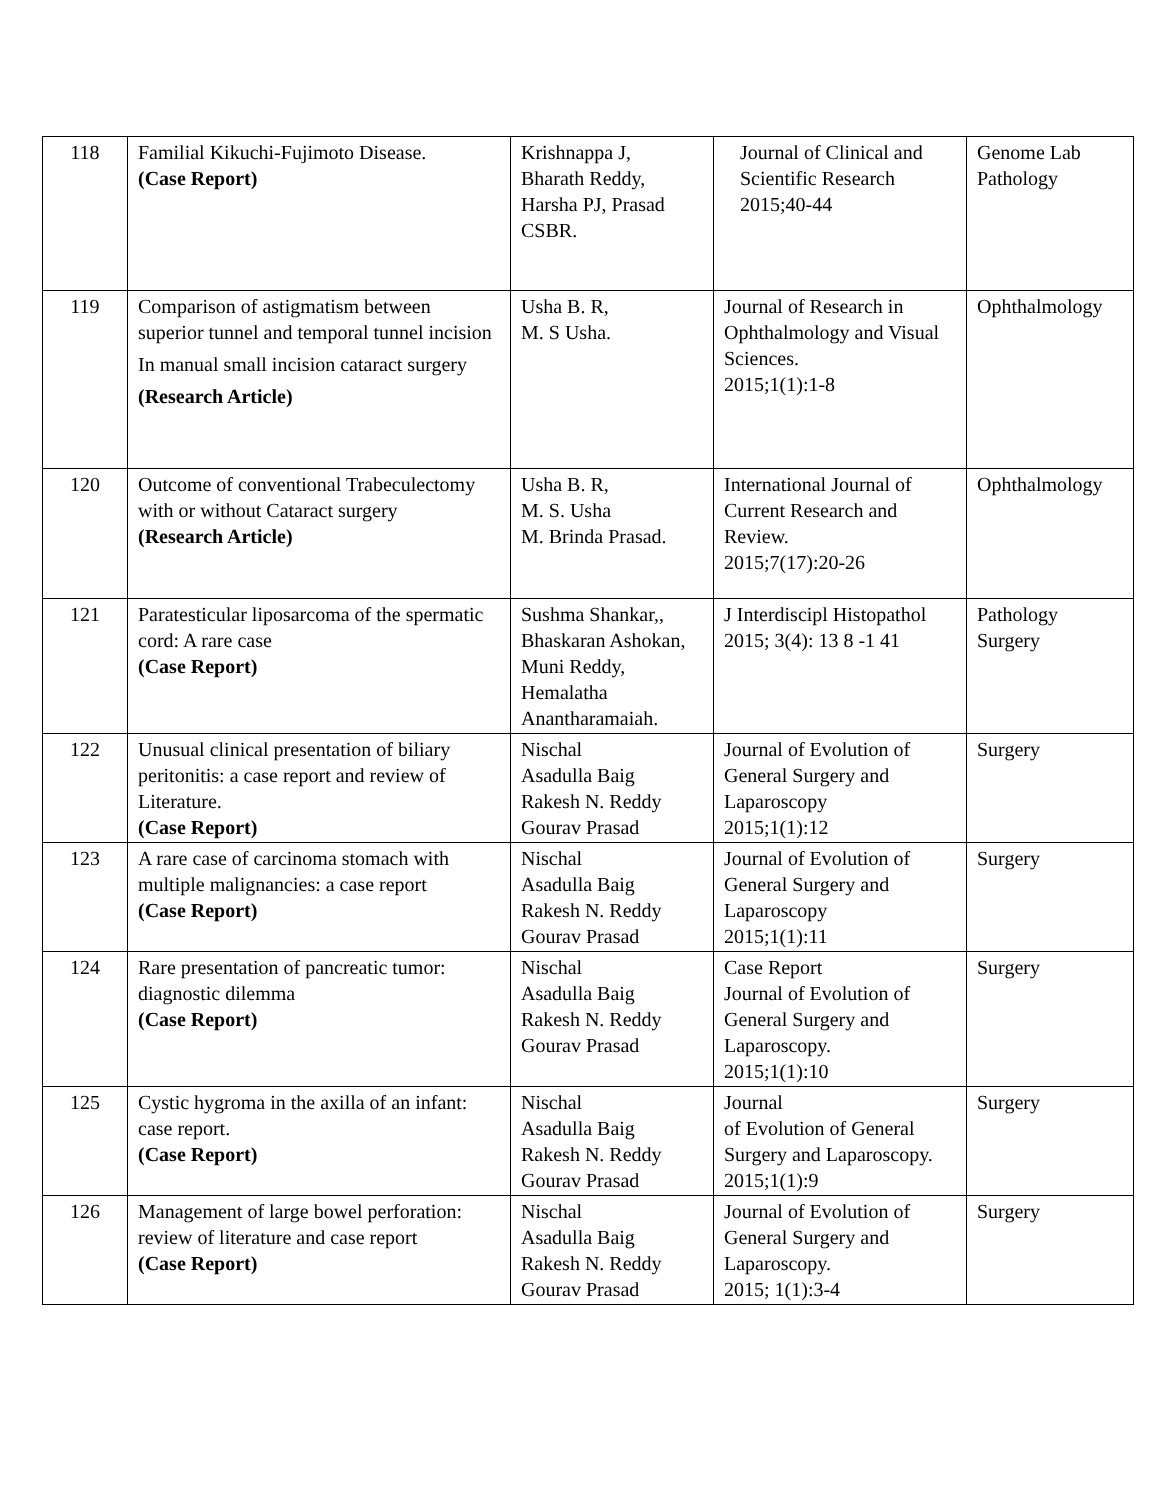| 118 | Familial Kikuchi-Fujimoto Disease. (Case Report) | Krishnappa J, Bharath Reddy, Harsha PJ, Prasad CSBR. | Journal of Clinical and Scientific Research 2015;40-44 | Genome Lab Pathology |
| 119 | Comparison of astigmatism between superior tunnel and temporal tunnel incision In manual small incision cataract surgery (Research Article) | Usha B. R, M. S Usha. | Journal of Research in Ophthalmology and Visual Sciences. 2015;1(1):1-8 | Ophthalmology |
| 120 | Outcome of conventional Trabeculectomy with or without Cataract surgery (Research Article) | Usha B. R, M. S. Usha M. Brinda Prasad. | International Journal of Current Research and Review. 2015;7(17):20-26 | Ophthalmology |
| 121 | Paratesticular liposarcoma of the spermatic cord: A rare case (Case Report) | Sushma Shankar,, Bhaskaran Ashokan, Muni Reddy, Hemalatha Anantharamaiah. | J Interdiscipl Histopathol 2015; 3(4): 13 8 -1 41 | Pathology Surgery |
| 122 | Unusual clinical presentation of biliary peritonitis: a case report and review of Literature. (Case Report) | Nischal Asadulla Baig Rakesh N. Reddy Gourav Prasad | Journal of Evolution of General Surgery and Laparoscopy 2015;1(1):12 | Surgery |
| 123 | A rare case of carcinoma stomach with multiple malignancies: a case report (Case Report) | Nischal Asadulla Baig Rakesh N. Reddy Gourav Prasad | Journal of Evolution of General Surgery and Laparoscopy 2015;1(1):11 | Surgery |
| 124 | Rare presentation of pancreatic tumor: diagnostic dilemma (Case Report) | Nischal Asadulla Baig Rakesh N. Reddy Gourav Prasad | Case Report Journal of Evolution of General Surgery and Laparoscopy. 2015;1(1):10 | Surgery |
| 125 | Cystic hygroma in the axilla of an infant: case report. (Case Report) | Nischal Asadulla Baig Rakesh N. Reddy Gourav Prasad | Journal of Evolution of General Surgery and Laparoscopy. 2015;1(1):9 | Surgery |
| 126 | Management of large bowel perforation: review of literature and case report (Case Report) | Nischal Asadulla Baig Rakesh N. Reddy Gourav Prasad | Journal of Evolution of General Surgery and Laparoscopy. 2015; 1(1):3-4 | Surgery |